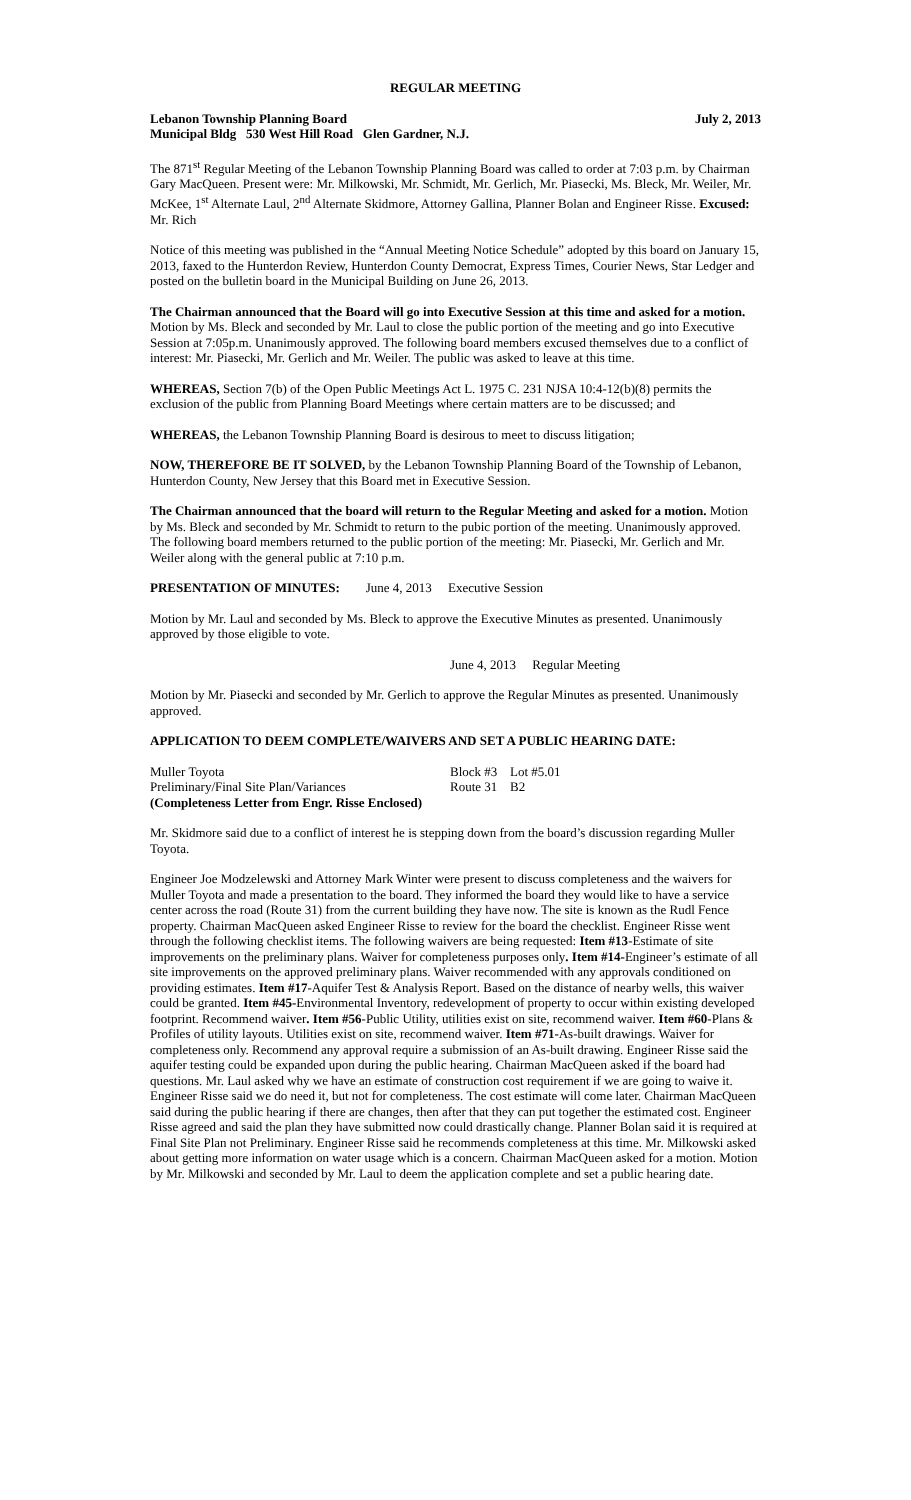REGULAR MEETING
Lebanon Township Planning Board July 2, 2013
Municipal Bldg 530 West Hill Road Glen Gardner, N.J.
The 871<sup>st</sup> Regular Meeting of the Lebanon Township Planning Board was called to order at 7:03 p.m. by Chairman Gary MacQueen. Present were: Mr. Milkowski, Mr. Schmidt, Mr. Gerlich, Mr. Piasecki, Ms. Bleck, Mr. Weiler, Mr. McKee, 1<sup>st</sup> Alternate Laul, 2<sup>nd</sup> Alternate Skidmore, Attorney Gallina, Planner Bolan and Engineer Risse. Excused: Mr. Rich
Notice of this meeting was published in the “Annual Meeting Notice Schedule” adopted by this board on January 15, 2013, faxed to the Hunterdon Review, Hunterdon County Democrat, Express Times, Courier News, Star Ledger and posted on the bulletin board in the Municipal Building on June 26, 2013.
The Chairman announced that the Board will go into Executive Session at this time and asked for a motion. Motion by Ms. Bleck and seconded by Mr. Laul to close the public portion of the meeting and go into Executive Session at 7:05p.m. Unanimously approved. The following board members excused themselves due to a conflict of interest: Mr. Piasecki, Mr. Gerlich and Mr. Weiler. The public was asked to leave at this time.
WHEREAS, Section 7(b) of the Open Public Meetings Act L. 1975 C. 231 NJSA 10:4-12(b)(8) permits the exclusion of the public from Planning Board Meetings where certain matters are to be discussed; and
WHEREAS, the Lebanon Township Planning Board is desirous to meet to discuss litigation;
NOW, THEREFORE BE IT SOLVED, by the Lebanon Township Planning Board of the Township of Lebanon, Hunterdon County, New Jersey that this Board met in Executive Session.
The Chairman announced that the board will return to the Regular Meeting and asked for a motion. Motion by Ms. Bleck and seconded by Mr. Schmidt to return to the pubic portion of the meeting. Unanimously approved. The following board members returned to the public portion of the meeting: Mr. Piasecki, Mr. Gerlich and Mr. Weiler along with the general public at 7:10 p.m.
PRESENTATION OF MINUTES: June 4, 2013 Executive Session
Motion by Mr. Laul and seconded by Ms. Bleck to approve the Executive Minutes as presented. Unanimously approved by those eligible to vote.
June 4, 2013 Regular Meeting
Motion by Mr. Piasecki and seconded by Mr. Gerlich to approve the Regular Minutes as presented. Unanimously approved.
APPLICATION TO DEEM COMPLETE/WAIVERS AND SET A PUBLIC HEARING DATE:
| Muller Toyota | Block #3 | Lot #5.01 |
| Preliminary/Final Site Plan/Variances | Route 31 | B2 |
| (Completeness Letter from Engr. Risse Enclosed) | | |
Mr. Skidmore said due to a conflict of interest he is stepping down from the board’s discussion regarding Muller Toyota.
Engineer Joe Modzelewski and Attorney Mark Winter were present to discuss completeness and the waivers for Muller Toyota and made a presentation to the board. They informed the board they would like to have a service center across the road (Route 31) from the current building they have now. The site is known as the Rudl Fence property. Chairman MacQueen asked Engineer Risse to review for the board the checklist. Engineer Risse went through the following checklist items. The following waivers are being requested: Item #13-Estimate of site improvements on the preliminary plans. Waiver for completeness purposes only. Item #14-Engineer’s estimate of all site improvements on the approved preliminary plans. Waiver recommended with any approvals conditioned on providing estimates. Item #17-Aquifer Test & Analysis Report. Based on the distance of nearby wells, this waiver could be granted. Item #45-Environmental Inventory, redevelopment of property to occur within existing developed footprint. Recommend waiver. Item #56-Public Utility, utilities exist on site, recommend waiver. Item #60-Plans & Profiles of utility layouts. Utilities exist on site, recommend waiver. Item #71-As-built drawings. Waiver for completeness only. Recommend any approval require a submission of an As-built drawing. Engineer Risse said the aquifer testing could be expanded upon during the public hearing. Chairman MacQueen asked if the board had questions. Mr. Laul asked why we have an estimate of construction cost requirement if we are going to waive it. Engineer Risse said we do need it, but not for completeness. The cost estimate will come later. Chairman MacQueen said during the public hearing if there are changes, then after that they can put together the estimated cost. Engineer Risse agreed and said the plan they have submitted now could drastically change. Planner Bolan said it is required at Final Site Plan not Preliminary. Engineer Risse said he recommends completeness at this time. Mr. Milkowski asked about getting more information on water usage which is a concern. Chairman MacQueen asked for a motion. Motion by Mr. Milkowski and seconded by Mr. Laul to deem the application complete and set a public hearing date.